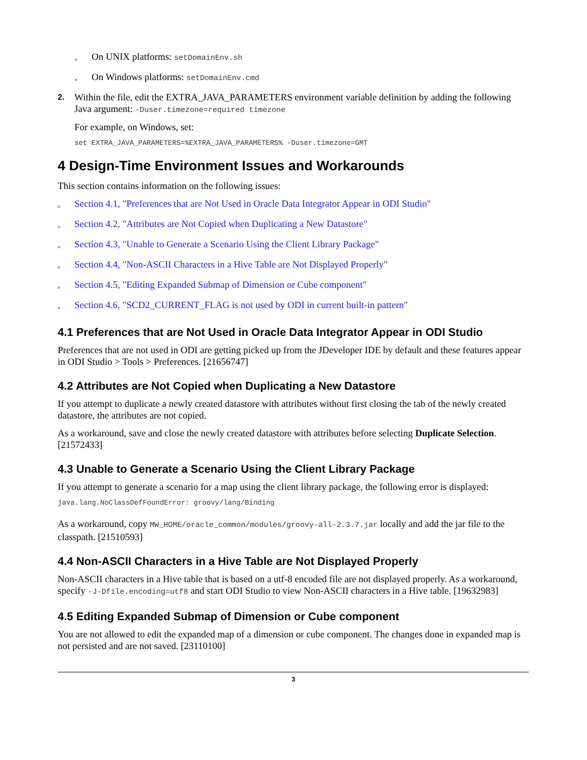n On UNIX platforms: setDomainEnv.sh
n On Windows platforms: setDomainEnv.cmd
2. Within the file, edit the EXTRA_JAVA_PARAMETERS environment variable definition by adding the following Java argument: -Duser.timezone=required timezone
For example, on Windows, set:
set EXTRA_JAVA_PARAMETERS=%EXTRA_JAVA_PARAMETERS% -Duser.timezone=GMT
4 Design-Time Environment Issues and Workarounds
This section contains information on the following issues:
n Section 4.1, "Preferences that are Not Used in Oracle Data Integrator Appear in ODI Studio"
n Section 4.2, "Attributes are Not Copied when Duplicating a New Datastore"
n Section 4.3, "Unable to Generate a Scenario Using the Client Library Package"
n Section 4.4, "Non-ASCII Characters in a Hive Table are Not Displayed Properly"
n Section 4.5, "Editing Expanded Submap of Dimension or Cube component"
n Section 4.6, "SCD2_CURRENT_FLAG is not used by ODI in current built-in pattern"
4.1 Preferences that are Not Used in Oracle Data Integrator Appear in ODI Studio
Preferences that are not used in ODI are getting picked up from the JDeveloper IDE by default and these features appear in ODI Studio > Tools > Preferences. [21656747]
4.2 Attributes are Not Copied when Duplicating a New Datastore
If you attempt to duplicate a newly created datastore with attributes without first closing the tab of the newly created datastore, the attributes are not copied.
As a workaround, save and close the newly created datastore with attributes before selecting Duplicate Selection. [21572433]
4.3 Unable to Generate a Scenario Using the Client Library Package
If you attempt to generate a scenario for a map using the client library package, the following error is displayed:
java.lang.NoClassDefFoundError: groovy/lang/Binding
As a workaround, copy MW_HOME/oracle_common/modules/groovy-all-2.3.7.jar locally and add the jar file to the classpath. [21510593]
4.4 Non-ASCII Characters in a Hive Table are Not Displayed Properly
Non-ASCII characters in a Hive table that is based on a utf-8 encoded file are not displayed properly. As a workaround, specify -J-Dfile.encoding=utf8 and start ODI Studio to view Non-ASCII characters in a Hive table. [19632983]
4.5 Editing Expanded Submap of Dimension or Cube component
You are not allowed to edit the expanded map of a dimension or cube component. The changes done in expanded map is not persisted and are not saved. [23110100]
3